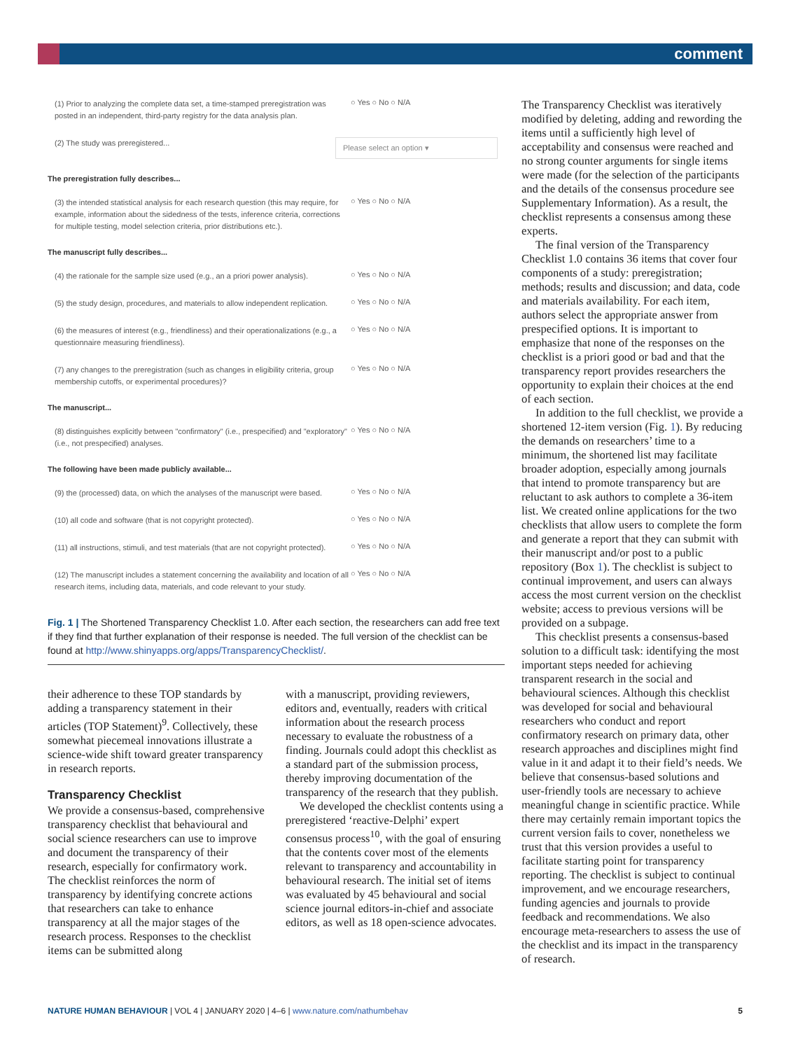comment
(1) Prior to analyzing the complete data set, a time-stamped preregistration was posted in an independent, third-party registry for the data analysis plan.
○ Yes ○ No ○ N/A
(2) The study was preregistered...
Please select an option ▾
The preregistration fully describes...
(3) the intended statistical analysis for each research question (this may require, for example, information about the sidedness of the tests, inference criteria, corrections for multiple testing, model selection criteria, prior distributions etc.).
○ Yes ○ No ○ N/A
The manuscript fully describes...
(4) the rationale for the sample size used (e.g., an a priori power analysis).
○ Yes ○ No ○ N/A
(5) the study design, procedures, and materials to allow independent replication.
○ Yes ○ No ○ N/A
(6) the measures of interest (e.g., friendliness) and their operationalizations (e.g., a questionnaire measuring friendliness).
○ Yes ○ No ○ N/A
(7) any changes to the preregistration (such as changes in eligibility criteria, group membership cutoffs, or experimental procedures)?
○ Yes ○ No ○ N/A
The manuscript...
(8) distinguishes explicitly between "confirmatory" (i.e., prespecified) and "exploratory" (i.e., not prespecified) analyses.
○ Yes ○ No ○ N/A
The following have been made publicly available...
(9) the (processed) data, on which the analyses of the manuscript were based.
○ Yes ○ No ○ N/A
(10) all code and software (that is not copyright protected).
○ Yes ○ No ○ N/A
(11) all instructions, stimuli, and test materials (that are not copyright protected).
○ Yes ○ No ○ N/A
(12) The manuscript includes a statement concerning the availability and location of all research items, including data, materials, and code relevant to your study.
○ Yes ○ No ○ N/A
Fig. 1 | The Shortened Transparency Checklist 1.0. After each section, the researchers can add free text if they find that further explanation of their response is needed. The full version of the checklist can be found at http://www.shinyapps.org/apps/TransparencyChecklist/.
their adherence to these TOP standards by adding a transparency statement in their articles (TOP Statement)<sup>9</sup>. Collectively, these somewhat piecemeal innovations illustrate a science-wide shift toward greater transparency in research reports.
Transparency Checklist
We provide a consensus-based, comprehensive transparency checklist that behavioural and social science researchers can use to improve and document the transparency of their research, especially for confirmatory work. The checklist reinforces the norm of transparency by identifying concrete actions that researchers can take to enhance transparency at all the major stages of the research process. Responses to the checklist items can be submitted along
with a manuscript, providing reviewers, editors and, eventually, readers with critical information about the research process necessary to evaluate the robustness of a finding. Journals could adopt this checklist as a standard part of the submission process, thereby improving documentation of the transparency of the research that they publish.
We developed the checklist contents using a preregistered ‘reactive-Delphi’ expert consensus process<sup>10</sup>, with the goal of ensuring that the contents cover most of the elements relevant to transparency and accountability in behavioural research. The initial set of items was evaluated by 45 behavioural and social science journal editors-in-chief and associate editors, as well as 18 open-science advocates.
The Transparency Checklist was iteratively modified by deleting, adding and rewording the items until a sufficiently high level of acceptability and consensus were reached and no strong counter arguments for single items were made (for the selection of the participants and the details of the consensus procedure see Supplementary Information). As a result, the checklist represents a consensus among these experts.
The final version of the Transparency Checklist 1.0 contains 36 items that cover four components of a study: preregistration; methods; results and discussion; and data, code and materials availability. For each item, authors select the appropriate answer from prespecified options. It is important to emphasize that none of the responses on the checklist is a priori good or bad and that the transparency report provides researchers the opportunity to explain their choices at the end of each section.
In addition to the full checklist, we provide a shortened 12-item version (Fig. 1). By reducing the demands on researchers’ time to a minimum, the shortened list may facilitate broader adoption, especially among journals that intend to promote transparency but are reluctant to ask authors to complete a 36-item list. We created online applications for the two checklists that allow users to complete the form and generate a report that they can submit with their manuscript and/or post to a public repository (Box 1). The checklist is subject to continual improvement, and users can always access the most current version on the checklist website; access to previous versions will be provided on a subpage.
This checklist presents a consensus-based solution to a difficult task: identifying the most important steps needed for achieving transparent research in the social and behavioural sciences. Although this checklist was developed for social and behavioural researchers who conduct and report confirmatory research on primary data, other research approaches and disciplines might find value in it and adapt it to their field’s needs. We believe that consensus-based solutions and user-friendly tools are necessary to achieve meaningful change in scientific practice. While there may certainly remain important topics the current version fails to cover, nonetheless we trust that this version provides a useful to facilitate starting point for transparency reporting. The checklist is subject to continual improvement, and we encourage researchers, funding agencies and journals to provide feedback and recommendations. We also encourage meta-researchers to assess the use of the checklist and its impact in the transparency of research.
NATURE HUMAN BEHAVIOUR | VOL 4 | JANUARY 2020 | 4–6 | www.nature.com/nathumbehav 5